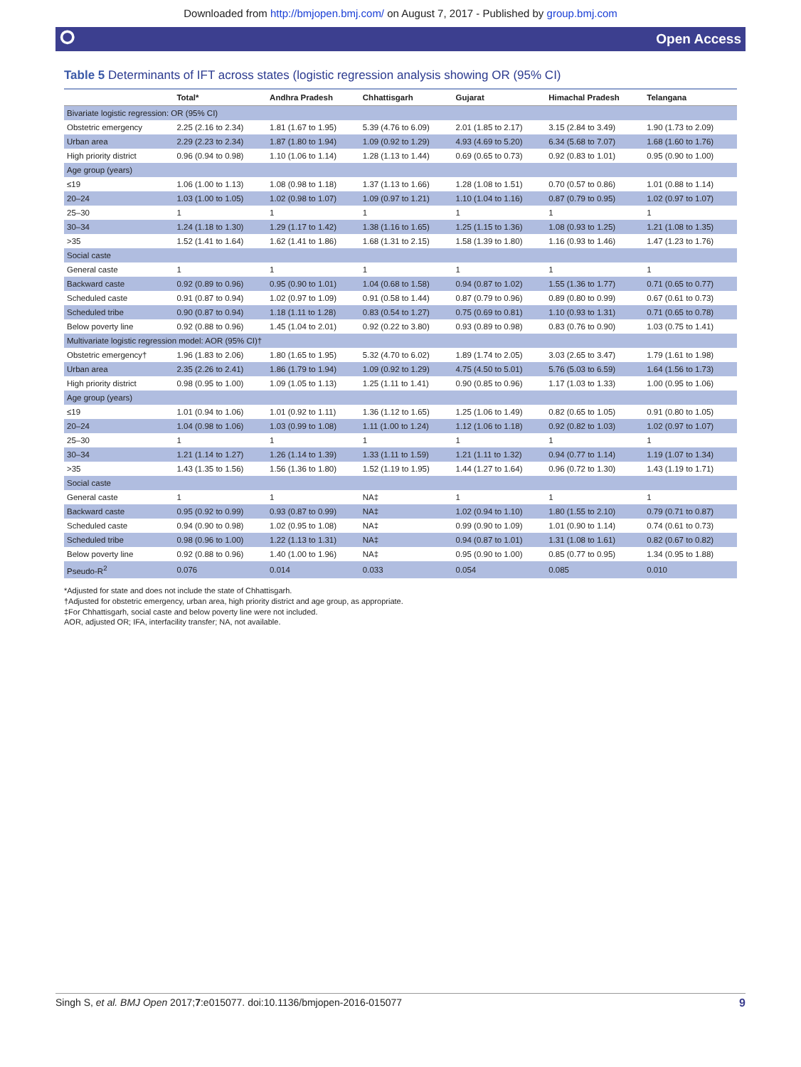Downloaded from http://bmjopen.bmj.com/ on August 7, 2017 - Published by group.bmj.com
⭘ Open Access
Table 5 Determinants of IFT across states (logistic regression analysis showing OR (95% CI)
| | Total* | Andhra Pradesh | Chhattisgarh | Gujarat | Himachal Pradesh | Telangana |
| --- | --- | --- | --- | --- | --- | --- |
| Bivariate logistic regression: OR (95% CI) | | | | | | |
| Obstetric emergency | 2.25 (2.16 to 2.34) | 1.81 (1.67 to 1.95) | 5.39 (4.76 to 6.09) | 2.01 (1.85 to 2.17) | 3.15 (2.84 to 3.49) | 1.90 (1.73 to 2.09) |
| Urban area | 2.29 (2.23 to 2.34) | 1.87 (1.80 to 1.94) | 1.09 (0.92 to 1.29) | 4.93 (4.69 to 5.20) | 6.34 (5.68 to 7.07) | 1.68 (1.60 to 1.76) |
| High priority district | 0.96 (0.94 to 0.98) | 1.10 (1.06 to 1.14) | 1.28 (1.13 to 1.44) | 0.69 (0.65 to 0.73) | 0.92 (0.83 to 1.01) | 0.95 (0.90 to 1.00) |
| Age group (years) | | | | | | |
| ≤19 | 1.06 (1.00 to 1.13) | 1.08 (0.98 to 1.18) | 1.37 (1.13 to 1.66) | 1.28 (1.08 to 1.51) | 0.70 (0.57 to 0.86) | 1.01 (0.88 to 1.14) |
| 20–24 | 1.03 (1.00 to 1.05) | 1.02 (0.98 to 1.07) | 1.09 (0.97 to 1.21) | 1.10 (1.04 to 1.16) | 0.87 (0.79 to 0.95) | 1.02 (0.97 to 1.07) |
| 25–30 | 1 | 1 | 1 | 1 | 1 | 1 |
| 30–34 | 1.24 (1.18 to 1.30) | 1.29 (1.17 to 1.42) | 1.38 (1.16 to 1.65) | 1.25 (1.15 to 1.36) | 1.08 (0.93 to 1.25) | 1.21 (1.08 to 1.35) |
| >35 | 1.52 (1.41 to 1.64) | 1.62 (1.41 to 1.86) | 1.68 (1.31 to 2.15) | 1.58 (1.39 to 1.80) | 1.16 (0.93 to 1.46) | 1.47 (1.23 to 1.76) |
| Social caste | | | | | | |
| General caste | 1 | 1 | 1 | 1 | 1 | 1 |
| Backward caste | 0.92 (0.89 to 0.96) | 0.95 (0.90 to 1.01) | 1.04 (0.68 to 1.58) | 0.94 (0.87 to 1.02) | 1.55 (1.36 to 1.77) | 0.71 (0.65 to 0.77) |
| Scheduled caste | 0.91 (0.87 to 0.94) | 1.02 (0.97 to 1.09) | 0.91 (0.58 to 1.44) | 0.87 (0.79 to 0.96) | 0.89 (0.80 to 0.99) | 0.67 (0.61 to 0.73) |
| Scheduled tribe | 0.90 (0.87 to 0.94) | 1.18 (1.11 to 1.28) | 0.83 (0.54 to 1.27) | 0.75 (0.69 to 0.81) | 1.10 (0.93 to 1.31) | 0.71 (0.65 to 0.78) |
| Below poverty line | 0.92 (0.88 to 0.96) | 1.45 (1.04 to 2.01) | 0.92 (0.22 to 3.80) | 0.93 (0.89 to 0.98) | 0.83 (0.76 to 0.90) | 1.03 (0.75 to 1.41) |
| Multivariate logistic regression model: AOR (95% CI)† | | | | | | |
| Obstetric emergency† | 1.96 (1.83 to 2.06) | 1.80 (1.65 to 1.95) | 5.32 (4.70 to 6.02) | 1.89 (1.74 to 2.05) | 3.03 (2.65 to 3.47) | 1.79 (1.61 to 1.98) |
| Urban area | 2.35 (2.26 to 2.41) | 1.86 (1.79 to 1.94) | 1.09 (0.92 to 1.29) | 4.75 (4.50 to 5.01) | 5.76 (5.03 to 6.59) | 1.64 (1.56 to 1.73) |
| High priority district | 0.98 (0.95 to 1.00) | 1.09 (1.05 to 1.13) | 1.25 (1.11 to 1.41) | 0.90 (0.85 to 0.96) | 1.17 (1.03 to 1.33) | 1.00 (0.95 to 1.06) |
| Age group (years) | | | | | | |
| ≤19 | 1.01 (0.94 to 1.06) | 1.01 (0.92 to 1.11) | 1.36 (1.12 to 1.65) | 1.25 (1.06 to 1.49) | 0.82 (0.65 to 1.05) | 0.91 (0.80 to 1.05) |
| 20–24 | 1.04 (0.98 to 1.06) | 1.03 (0.99 to 1.08) | 1.11 (1.00 to 1.24) | 1.12 (1.06 to 1.18) | 0.92 (0.82 to 1.03) | 1.02 (0.97 to 1.07) |
| 25–30 | 1 | 1 | 1 | 1 | 1 | 1 |
| 30–34 | 1.21 (1.14 to 1.27) | 1.26 (1.14 to 1.39) | 1.33 (1.11 to 1.59) | 1.21 (1.11 to 1.32) | 0.94 (0.77 to 1.14) | 1.19 (1.07 to 1.34) |
| >35 | 1.43 (1.35 to 1.56) | 1.56 (1.36 to 1.80) | 1.52 (1.19 to 1.95) | 1.44 (1.27 to 1.64) | 0.96 (0.72 to 1.30) | 1.43 (1.19 to 1.71) |
| Social caste | | | | | | |
| General caste | 1 | 1 | NA‡ | 1 | 1 | 1 |
| Backward caste | 0.95 (0.92 to 0.99) | 0.93 (0.87 to 0.99) | NA‡ | 1.02 (0.94 to 1.10) | 1.80 (1.55 to 2.10) | 0.79 (0.71 to 0.87) |
| Scheduled caste | 0.94 (0.90 to 0.98) | 1.02 (0.95 to 1.08) | NA‡ | 0.99 (0.90 to 1.09) | 1.01 (0.90 to 1.14) | 0.74 (0.61 to 0.73) |
| Scheduled tribe | 0.98 (0.96 to 1.00) | 1.22 (1.13 to 1.31) | NA‡ | 0.94 (0.87 to 1.01) | 1.31 (1.08 to 1.61) | 0.82 (0.67 to 0.82) |
| Below poverty line | 0.92 (0.88 to 0.96) | 1.40 (1.00 to 1.96) | NA‡ | 0.95 (0.90 to 1.00) | 0.85 (0.77 to 0.95) | 1.34 (0.95 to 1.88) |
| Pseudo-R<sup>2</sup> | 0.076 | 0.014 | 0.033 | 0.054 | 0.085 | 0.010 |
*Adjusted for state and does not include the state of Chhattisgarh.
†Adjusted for obstetric emergency, urban area, high priority district and age group, as appropriate.
‡For Chhattisgarh, social caste and below poverty line were not included.
AOR, adjusted OR; IFA, interfacility transfer; NA, not available.
Singh S, et al. BMJ Open 2017;7:e015077. doi:10.1136/bmjopen-2016-015077 9